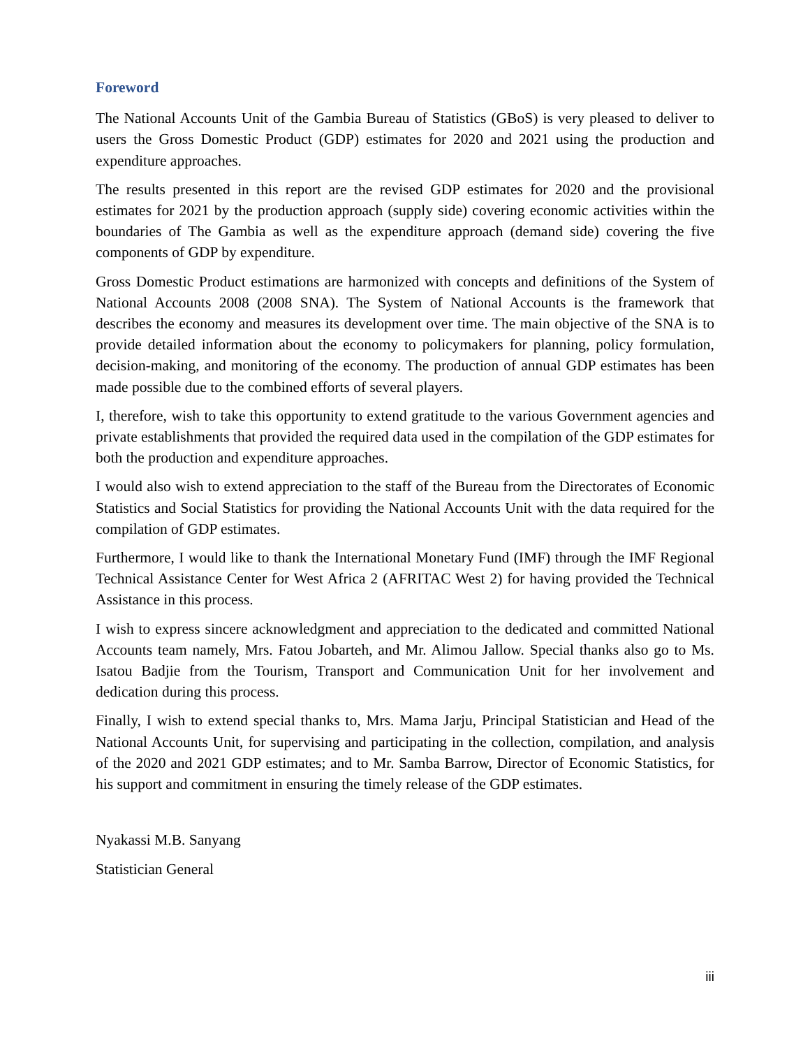Foreword
The National Accounts Unit of the Gambia Bureau of Statistics (GBoS) is very pleased to deliver to users the Gross Domestic Product (GDP) estimates for 2020 and 2021 using the production and expenditure approaches.
The results presented in this report are the revised GDP estimates for 2020 and the provisional estimates for 2021 by the production approach (supply side) covering economic activities within the boundaries of The Gambia as well as the expenditure approach (demand side) covering the five components of GDP by expenditure.
Gross Domestic Product estimations are harmonized with concepts and definitions of the System of National Accounts 2008 (2008 SNA). The System of National Accounts is the framework that describes the economy and measures its development over time. The main objective of the SNA is to provide detailed information about the economy to policymakers for planning, policy formulation, decision-making, and monitoring of the economy. The production of annual GDP estimates has been made possible due to the combined efforts of several players.
I, therefore, wish to take this opportunity to extend gratitude to the various Government agencies and private establishments that provided the required data used in the compilation of the GDP estimates for both the production and expenditure approaches.
I would also wish to extend appreciation to the staff of the Bureau from the Directorates of Economic Statistics and Social Statistics for providing the National Accounts Unit with the data required for the compilation of GDP estimates.
Furthermore, I would like to thank the International Monetary Fund (IMF) through the IMF Regional Technical Assistance Center for West Africa 2 (AFRITAC West 2) for having provided the Technical Assistance in this process.
I wish to express sincere acknowledgment and appreciation to the dedicated and committed National Accounts team namely, Mrs. Fatou Jobarteh, and Mr. Alimou Jallow. Special thanks also go to Ms. Isatou Badjie from the Tourism, Transport and Communication Unit for her involvement and dedication during this process.
Finally, I wish to extend special thanks to, Mrs. Mama Jarju, Principal Statistician and Head of the National Accounts Unit, for supervising and participating in the collection, compilation, and analysis of the 2020 and 2021 GDP estimates; and to Mr. Samba Barrow, Director of Economic Statistics, for his support and commitment in ensuring the timely release of the GDP estimates.
Nyakassi M.B. Sanyang
Statistician General
iii